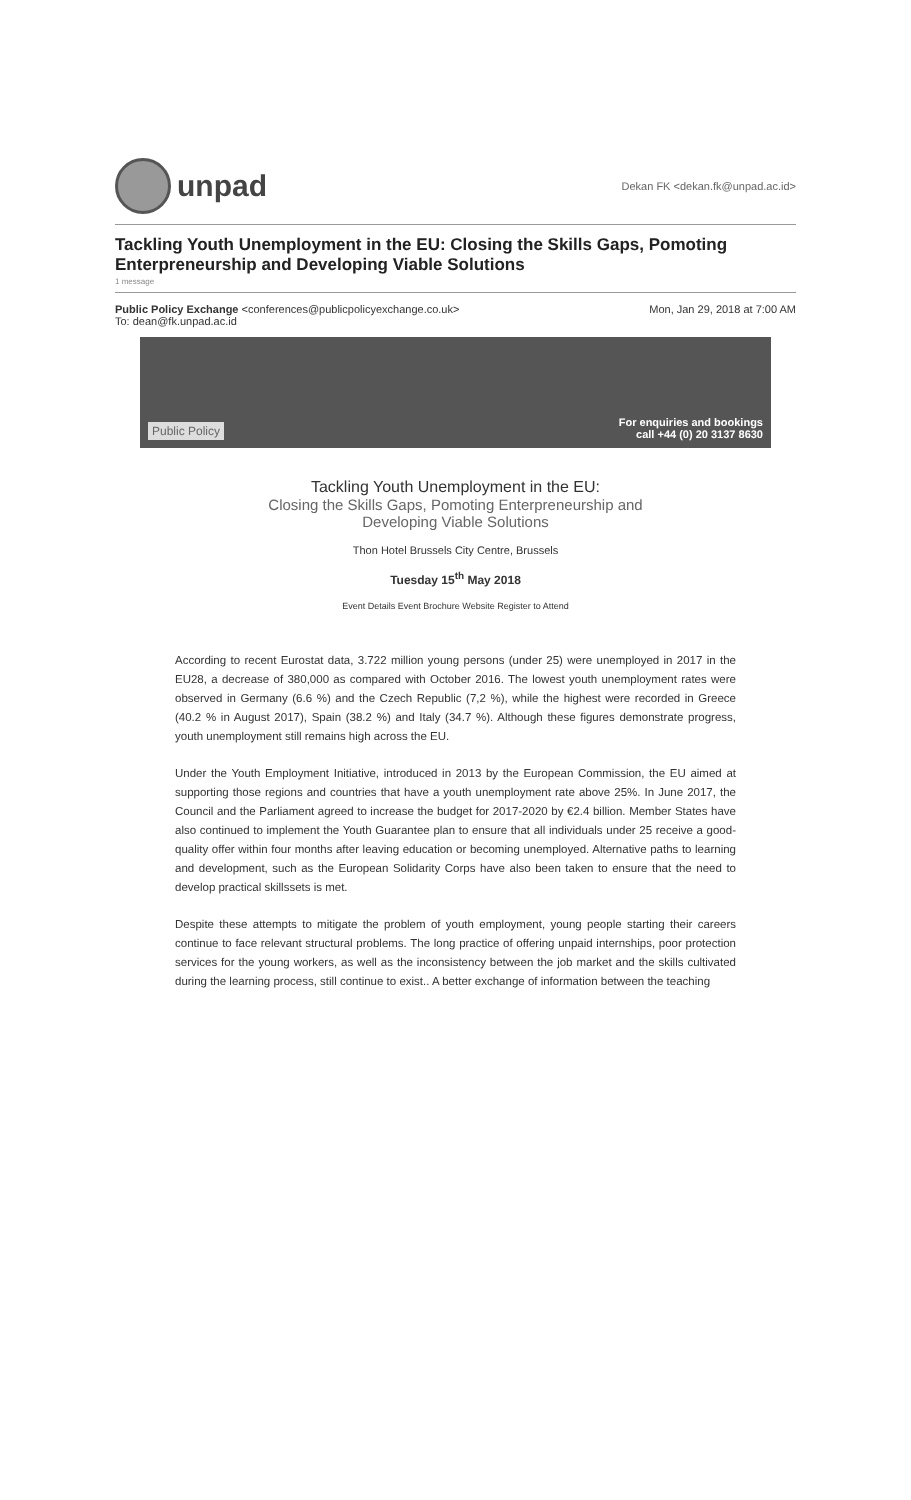unpad
Dekan FK <dekan.fk@unpad.ac.id>
Tackling Youth Unemployment in the EU: Closing the Skills Gaps, Pomoting Enterpreneurship and Developing Viable Solutions
1 message
Public Policy Exchange <conferences@publicpolicyexchange.co.uk>
To: dean@fk.unpad.ac.id
Mon, Jan 29, 2018 at 7:00 AM
Public Policy For enquiries and bookings
call +44 (0) 20 3137 8630
Tackling Youth Unemployment in the EU:
Closing the Skills Gaps, Pomoting Enterpreneurship and
Developing Viable Solutions
Thon Hotel Brussels City Centre, Brussels
Tuesday 15<sup>th</sup> May 2018
Event Details Event Brochure Website Register to Attend
According to recent Eurostat data, 3.722 million young persons (under 25) were unemployed in 2017 in the EU28, a decrease of 380,000 as compared with October 2016. The lowest youth unemployment rates were observed in Germany (6.6 %) and the Czech Republic (7,2 %), while the highest were recorded in Greece (40.2 % in August 2017), Spain (38.2 %) and Italy (34.7 %). Although these figures demonstrate progress, youth unemployment still remains high across the EU.
Under the Youth Employment Initiative, introduced in 2013 by the European Commission, the EU aimed at supporting those regions and countries that have a youth unemployment rate above 25%. In June 2017, the Council and the Parliament agreed to increase the budget for 2017-2020 by €2.4 billion. Member States have also continued to implement the Youth Guarantee plan to ensure that all individuals under 25 receive a good-quality offer within four months after leaving education or becoming unemployed. Alternative paths to learning and development, such as the European Solidarity Corps have also been taken to ensure that the need to develop practical skillssets is met.
Despite these attempts to mitigate the problem of youth employment, young people starting their careers continue to face relevant structural problems. The long practice of offering unpaid internships, poor protection services for the young workers, as well as the inconsistency between the job market and the skills cultivated during the learning process, still continue to exist.. A better exchange of information between the teaching